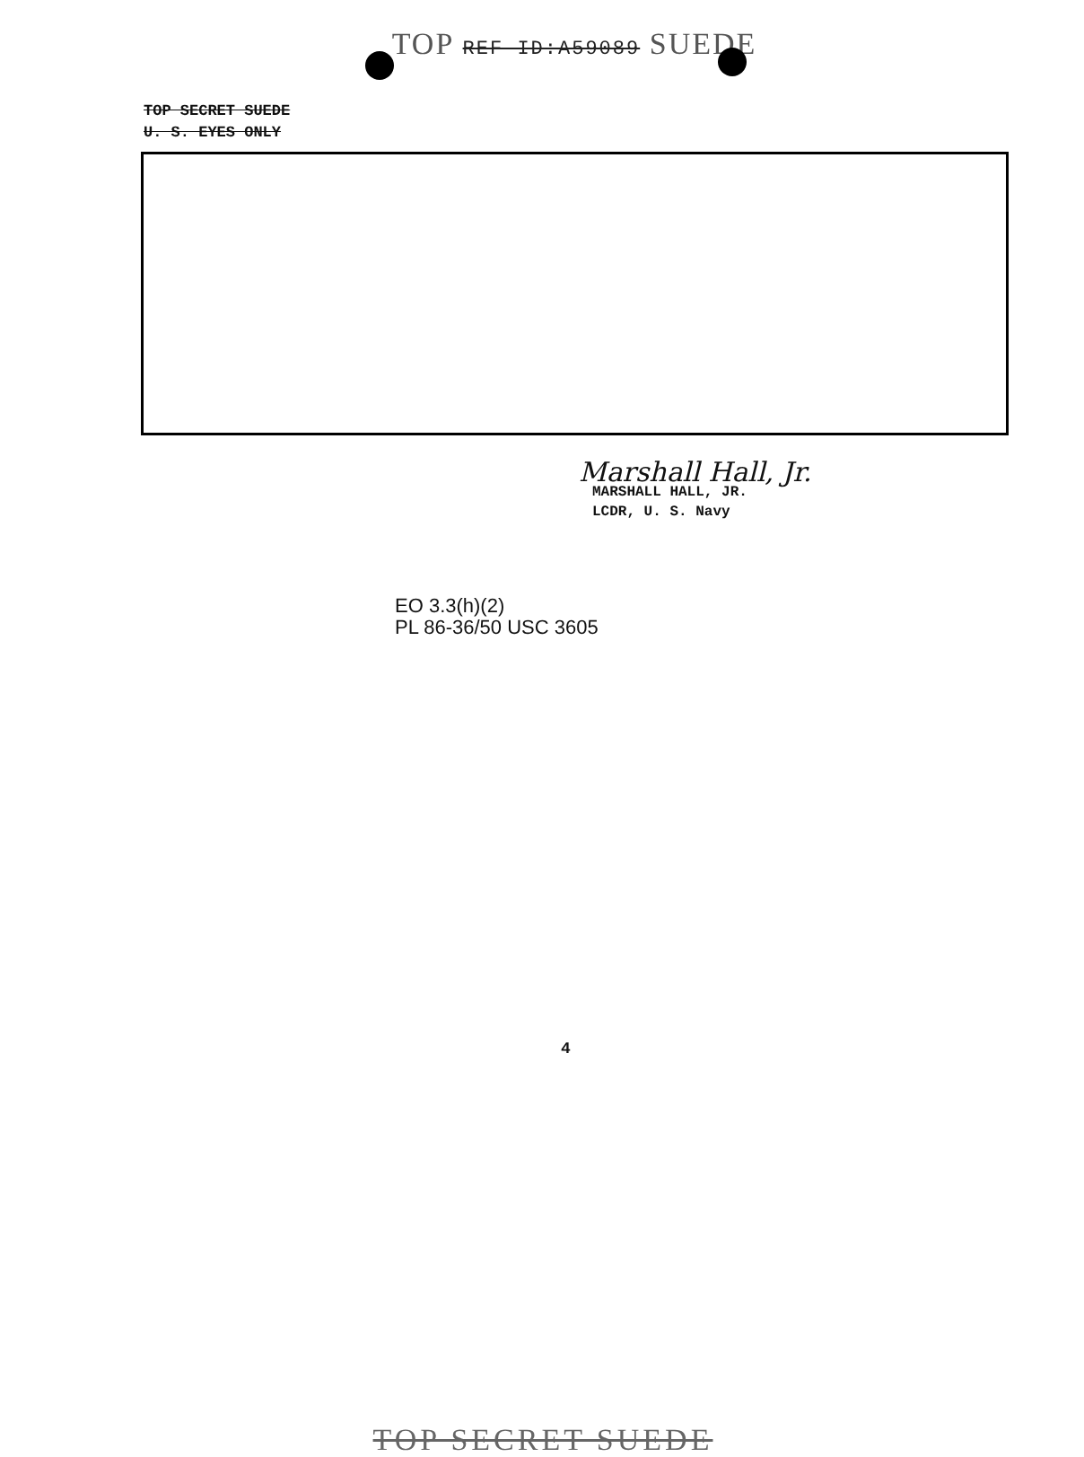TOP REF ID:A59089 SUEDE
TOP SECRET SUEDE
U. S. EYES ONLY
Marshall Hall, Jr.
MARSHALL HALL, JR.
LCDR, U. S. Navy
EO 3.3(h)(2)
PL 86-36/50 USC 3605
4
TOP SECRET SUEDE